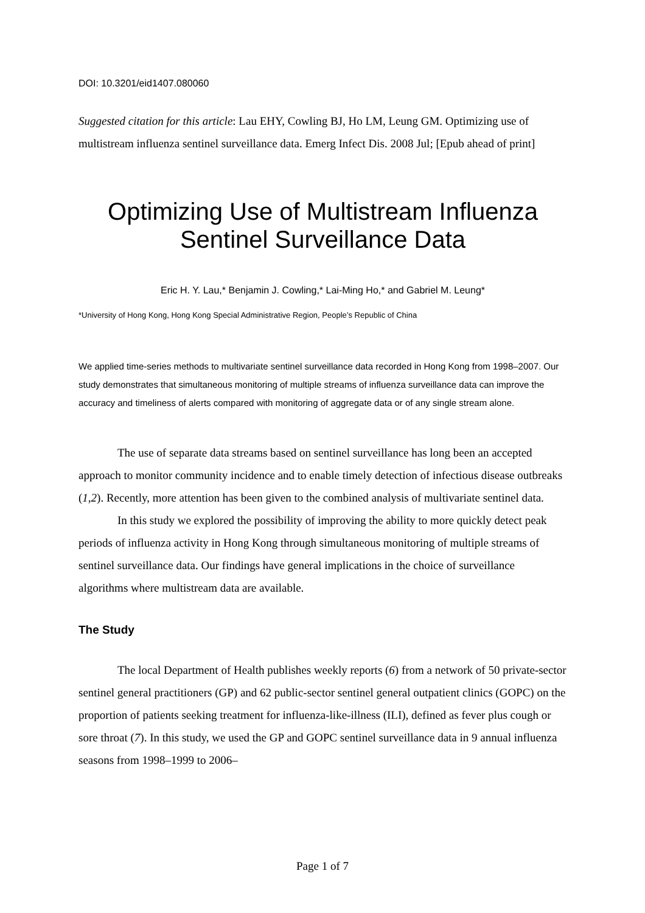DOI: 10.3201/eid1407.080060
Suggested citation for this article: Lau EHY, Cowling BJ, Ho LM, Leung GM. Optimizing use of multistream influenza sentinel surveillance data. Emerg Infect Dis. 2008 Jul; [Epub ahead of print]
Optimizing Use of Multistream Influenza Sentinel Surveillance Data
Eric H. Y. Lau,* Benjamin J. Cowling,* Lai-Ming Ho,* and Gabriel M. Leung*
*University of Hong Kong, Hong Kong Special Administrative Region, People’s Republic of China
We applied time-series methods to multivariate sentinel surveillance data recorded in Hong Kong from 1998–2007. Our study demonstrates that simultaneous monitoring of multiple streams of influenza surveillance data can improve the accuracy and timeliness of alerts compared with monitoring of aggregate data or of any single stream alone.
The use of separate data streams based on sentinel surveillance has long been an accepted approach to monitor community incidence and to enable timely detection of infectious disease outbreaks (1,2). Recently, more attention has been given to the combined analysis of multivariate sentinel data.
In this study we explored the possibility of improving the ability to more quickly detect peak periods of influenza activity in Hong Kong through simultaneous monitoring of multiple streams of sentinel surveillance data. Our findings have general implications in the choice of surveillance algorithms where multistream data are available.
The Study
The local Department of Health publishes weekly reports (6) from a network of 50 private-sector sentinel general practitioners (GP) and 62 public-sector sentinel general outpatient clinics (GOPC) on the proportion of patients seeking treatment for influenza-like-illness (ILI), defined as fever plus cough or sore throat (7). In this study, we used the GP and GOPC sentinel surveillance data in 9 annual influenza seasons from 1998–1999 to 2006–
Page 1 of 7